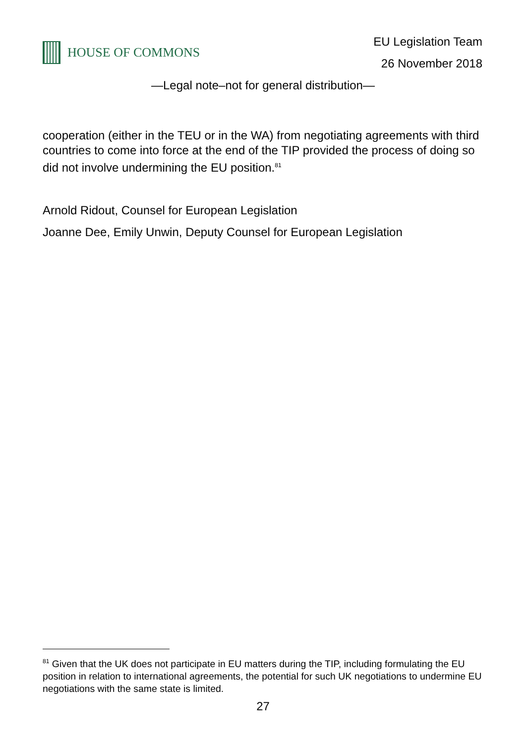HOUSE OF COMMONS
EU Legislation Team
26 November 2018
—Legal note–not for general distribution—
cooperation (either in the TEU or in the WA) from negotiating agreements with third countries to come into force at the end of the TIP provided the process of doing so did not involve undermining the EU position.<sup>81</sup>
Arnold Ridout, Counsel for European Legislation
Joanne Dee, Emily Unwin, Deputy Counsel for European Legislation
<sup>81</sup> Given that the UK does not participate in EU matters during the TIP, including formulating the EU position in relation to international agreements, the potential for such UK negotiations to undermine EU negotiations with the same state is limited.
27